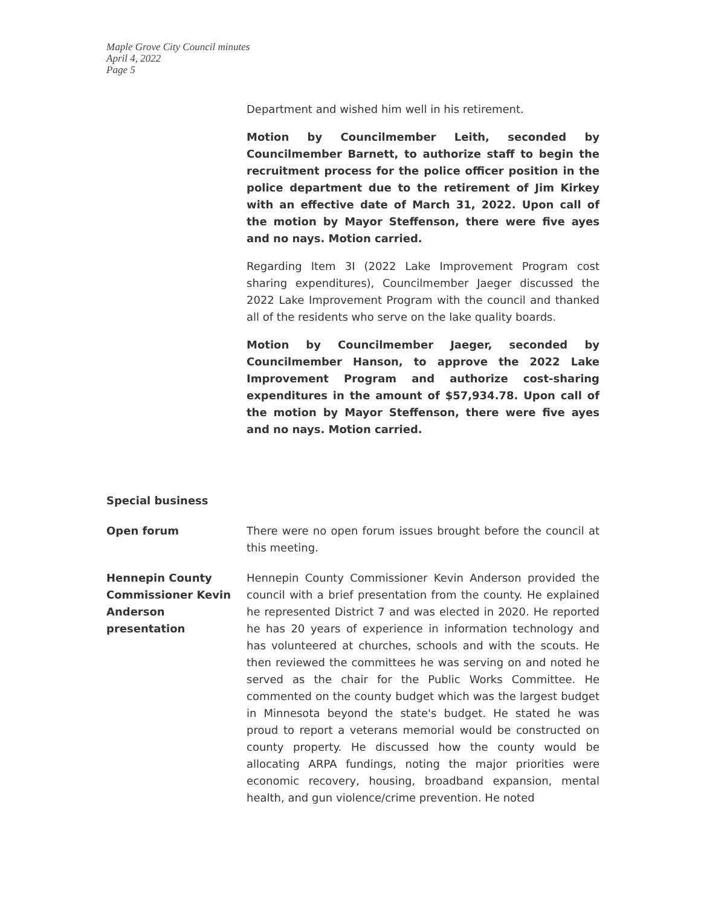Maple Grove City Council minutes
April 4, 2022
Page 5
Department and wished him well in his retirement.
Motion by Councilmember Leith, seconded by Councilmember Barnett, to authorize staff to begin the recruitment process for the police officer position in the police department due to the retirement of Jim Kirkey with an effective date of March 31, 2022. Upon call of the motion by Mayor Steffenson, there were five ayes and no nays. Motion carried.
Regarding Item 3I (2022 Lake Improvement Program cost sharing expenditures), Councilmember Jaeger discussed the 2022 Lake Improvement Program with the council and thanked all of the residents who serve on the lake quality boards.
Motion by Councilmember Jaeger, seconded by Councilmember Hanson, to approve the 2022 Lake Improvement Program and authorize cost-sharing expenditures in the amount of $57,934.78. Upon call of the motion by Mayor Steffenson, there were five ayes and no nays. Motion carried.
Special business
Open forum There were no open forum issues brought before the council at this meeting.
Hennepin County Commissioner Kevin Anderson presentation
Hennepin County Commissioner Kevin Anderson provided the council with a brief presentation from the county. He explained he represented District 7 and was elected in 2020. He reported he has 20 years of experience in information technology and has volunteered at churches, schools and with the scouts. He then reviewed the committees he was serving on and noted he served as the chair for the Public Works Committee. He commented on the county budget which was the largest budget in Minnesota beyond the state's budget. He stated he was proud to report a veterans memorial would be constructed on county property. He discussed how the county would be allocating ARPA fundings, noting the major priorities were economic recovery, housing, broadband expansion, mental health, and gun violence/crime prevention. He noted